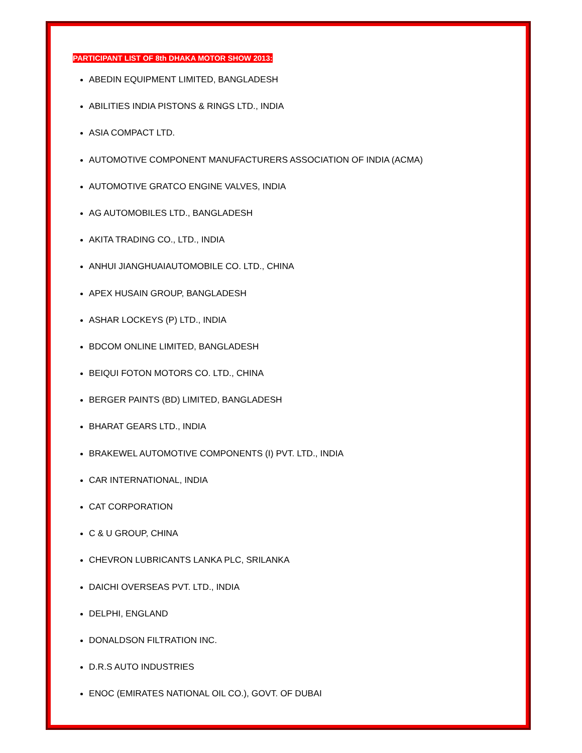PARTICIPANT LIST OF 8th DHAKA MOTOR SHOW 2013:
ABEDIN EQUIPMENT LIMITED, BANGLADESH
ABILITIES INDIA PISTONS & RINGS LTD., INDIA
ASIA COMPACT LTD.
AUTOMOTIVE COMPONENT MANUFACTURERS ASSOCIATION OF INDIA (ACMA)
AUTOMOTIVE GRATCO ENGINE VALVES, INDIA
AG AUTOMOBILES LTD., BANGLADESH
AKITA TRADING CO., LTD., INDIA
ANHUI JIANGHUAIAUTOMOBILE CO. LTD., CHINA
APEX HUSAIN GROUP, BANGLADESH
ASHAR LOCKEYS (P) LTD., INDIA
BDCOM ONLINE LIMITED, BANGLADESH
BEIQUI FOTON MOTORS CO. LTD., CHINA
BERGER PAINTS (BD) LIMITED, BANGLADESH
BHARAT GEARS LTD., INDIA
BRAKEWEL AUTOMOTIVE COMPONENTS (I) PVT. LTD., INDIA
CAR INTERNATIONAL, INDIA
CAT CORPORATION
C & U GROUP, CHINA
CHEVRON LUBRICANTS LANKA PLC, SRILANKA
DAICHI OVERSEAS PVT. LTD., INDIA
DELPHI, ENGLAND
DONALDSON FILTRATION INC.
D.R.S AUTO INDUSTRIES
ENOC (EMIRATES NATIONAL OIL CO.), GOVT. OF DUBAI